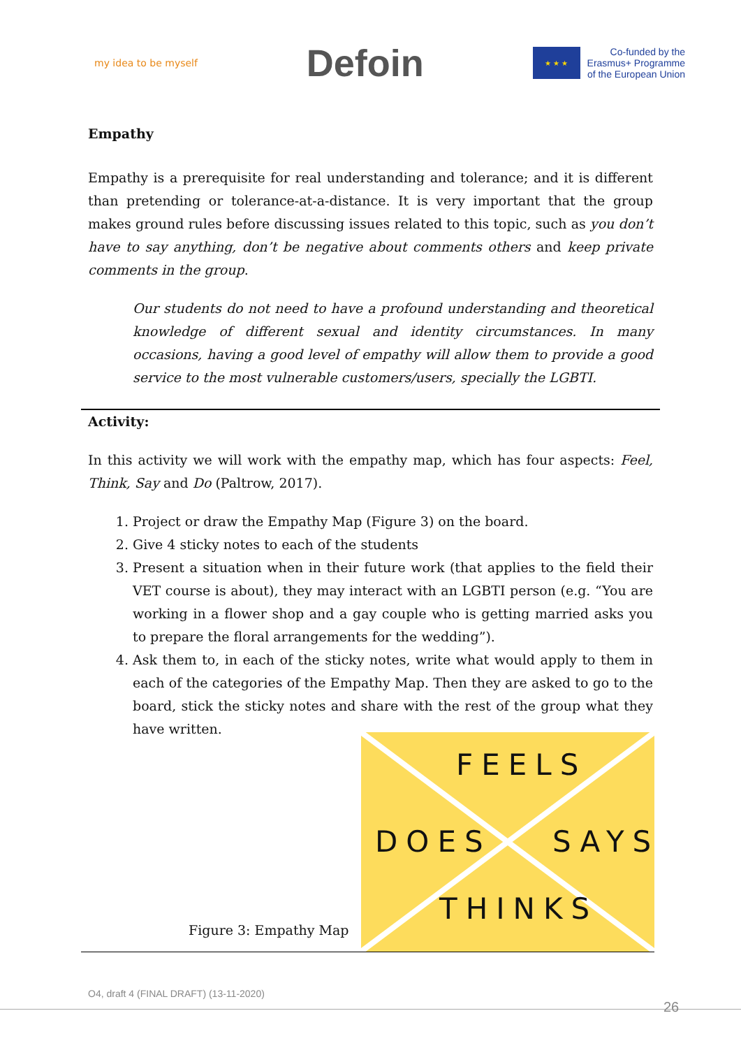my idea to be myself
Defoin
★ ★ ★
Co-funded by the
Erasmus+ Programme
of the European Union
Empathy
Empathy is a prerequisite for real understanding and tolerance; and it is different than pretending or tolerance-at-a-distance. It is very important that the group makes ground rules before discussing issues related to this topic, such as you don’t have to say anything, don’t be negative about comments others and keep private comments in the group.
Our students do not need to have a profound understanding and theoretical knowledge of different sexual and identity circumstances. In many occasions, having a good level of empathy will allow them to provide a good service to the most vulnerable customers/users, specially the LGBTI.
Activity:
In this activity we will work with the empathy map, which has four aspects: Feel, Think, Say and Do (Paltrow, 2017).
1. Project or draw the Empathy Map (Figure 3) on the board.
2. Give 4 sticky notes to each of the students
3. Present a situation when in their future work (that applies to the field their VET course is about), they may interact with an LGBTI person (e.g. “You are working in a flower shop and a gay couple who is getting married asks you to prepare the floral arrangements for the wedding”).
4. Ask them to, in each of the sticky notes, write what would apply to them in each of the categories of the Empathy Map. Then they are asked to go to the board, stick the sticky notes and share with the rest of the group what they have written.
Figure 3: Empathy Map
FEELS
DOES SAYS
THINKS
O4, draft 4 (FINAL DRAFT) (13-11-2020)
26